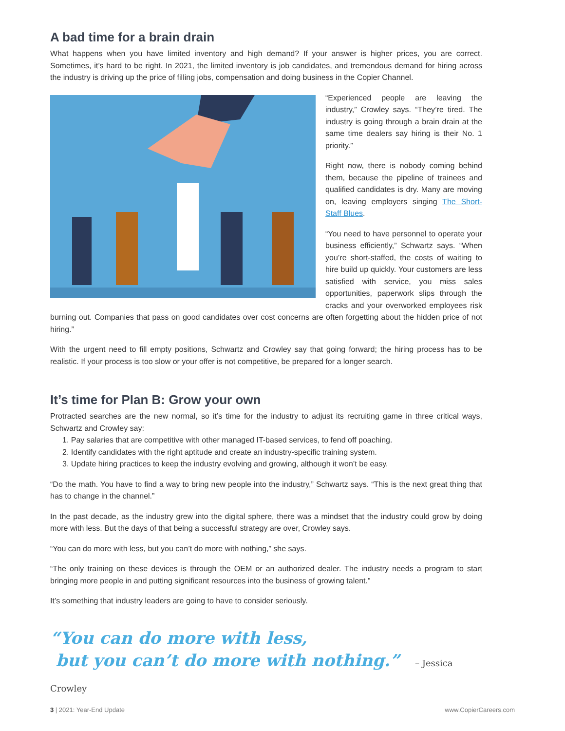A bad time for a brain drain
What happens when you have limited inventory and high demand? If your answer is higher prices, you are correct. Sometimes, it’s hard to be right. In 2021, the limited inventory is job candidates, and tremendous demand for hiring across the industry is driving up the price of filling jobs, compensation and doing business in the Copier Channel.
“Experienced people are leaving the industry,” Crowley says. “They’re tired. The industry is going through a brain drain at the same time dealers say hiring is their No. 1 priority.”
Right now, there is nobody coming behind them, because the pipeline of trainees and qualified candidates is dry. Many are moving on, leaving employers singing The Short-Staff Blues.
“You need to have personnel to operate your business efficiently,” Schwartz says. “When you’re short-staffed, the costs of waiting to hire build up quickly. Your customers are less satisfied with service, you miss sales opportunities, paperwork slips through the cracks and your overworked employees risk burning out. Companies that pass on good candidates over cost concerns are often forgetting about the hidden price of not hiring.”
With the urgent need to fill empty positions, Schwartz and Crowley say that going forward; the hiring process has to be realistic. If your process is too slow or your offer is not competitive, be prepared for a longer search.
It’s time for Plan B: Grow your own
Protracted searches are the new normal, so it’s time for the industry to adjust its recruiting game in three critical ways, Schwartz and Crowley say:
1. Pay salaries that are competitive with other managed IT-based services, to fend off poaching.
2. Identify candidates with the right aptitude and create an industry-specific training system.
3. Update hiring practices to keep the industry evolving and growing, although it won’t be easy.
“Do the math. You have to find a way to bring new people into the industry,” Schwartz says. “This is the next great thing that has to change in the channel.”
In the past decade, as the industry grew into the digital sphere, there was a mindset that the industry could grow by doing more with less. But the days of that being a successful strategy are over, Crowley says.
“You can do more with less, but you can’t do more with nothing,” she says.
“The only training on these devices is through the OEM or an authorized dealer. The industry needs a program to start bringing more people in and putting significant resources into the business of growing talent.”
It’s something that industry leaders are going to have to consider seriously.
“You can do more with less,
but you can’t do more with nothing.” – Jessica Crowley
3 | 2021: Year-End Update www.CopierCareers.com